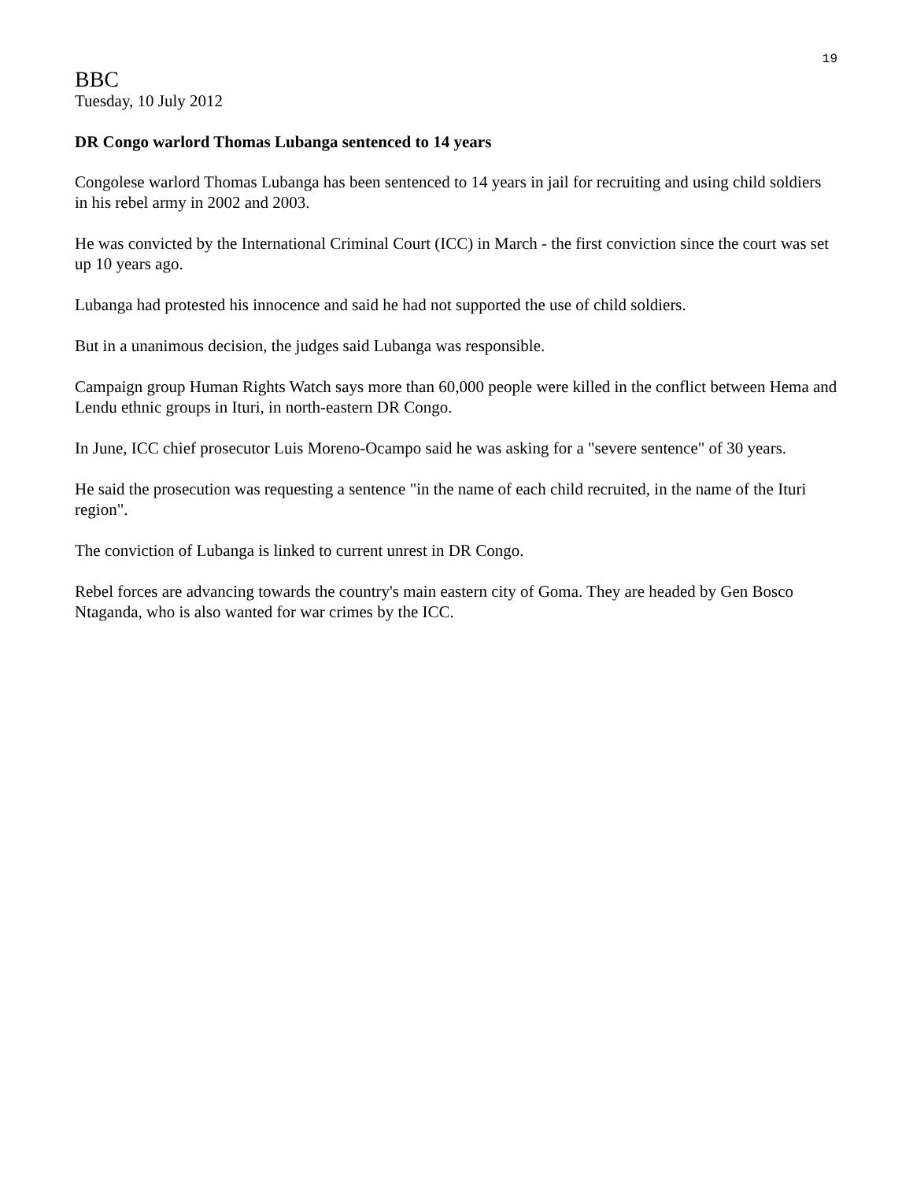19
BBC
Tuesday, 10 July 2012
DR Congo warlord Thomas Lubanga sentenced to 14 years
Congolese warlord Thomas Lubanga has been sentenced to 14 years in jail for recruiting and using child soldiers in his rebel army in 2002 and 2003.
He was convicted by the International Criminal Court (ICC) in March - the first conviction since the court was set up 10 years ago.
Lubanga had protested his innocence and said he had not supported the use of child soldiers.
But in a unanimous decision, the judges said Lubanga was responsible.
Campaign group Human Rights Watch says more than 60,000 people were killed in the conflict between Hema and Lendu ethnic groups in Ituri, in north-eastern DR Congo.
In June, ICC chief prosecutor Luis Moreno-Ocampo said he was asking for a "severe sentence" of 30 years.
He said the prosecution was requesting a sentence "in the name of each child recruited, in the name of the Ituri region".
The conviction of Lubanga is linked to current unrest in DR Congo.
Rebel forces are advancing towards the country's main eastern city of Goma. They are headed by Gen Bosco Ntaganda, who is also wanted for war crimes by the ICC.